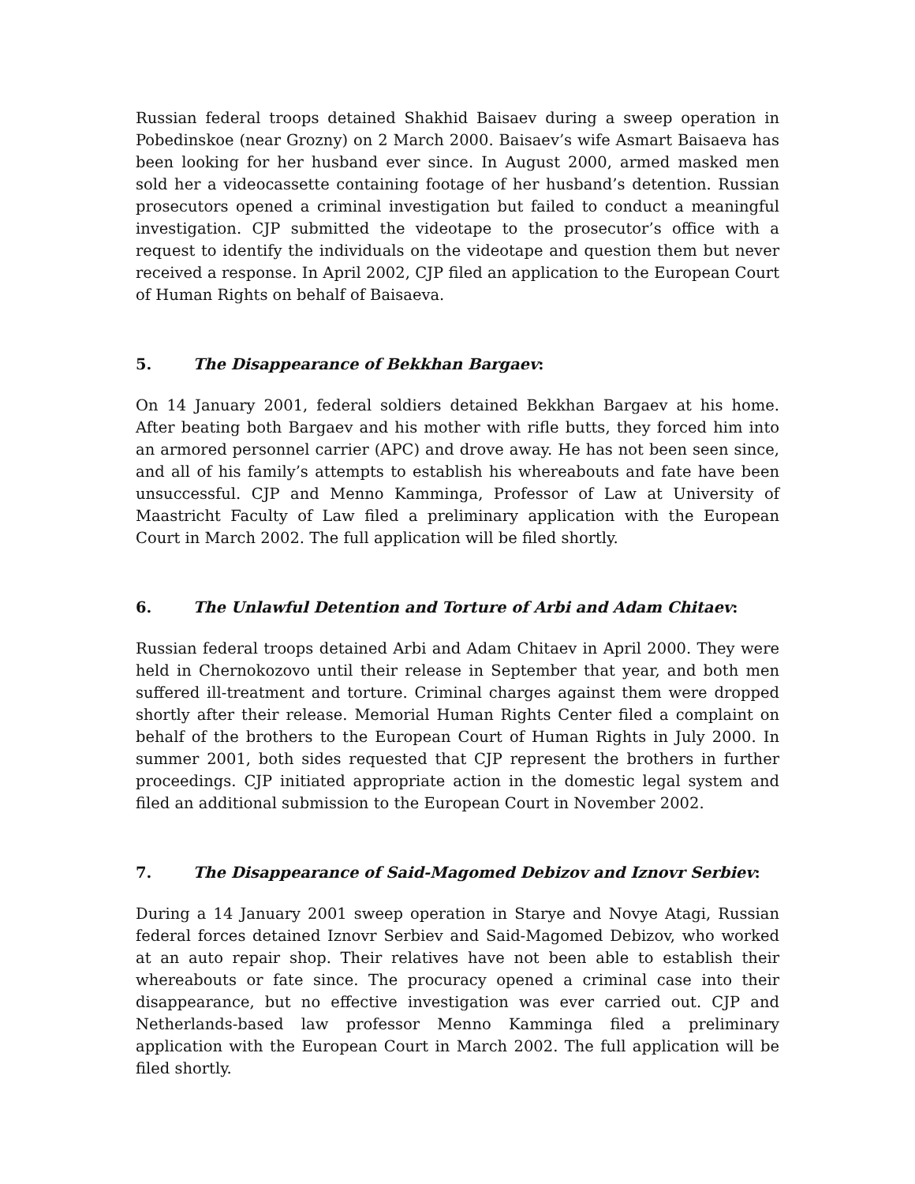Russian federal troops detained Shakhid Baisaev during a sweep operation in Pobedinskoe (near Grozny) on 2 March 2000. Baisaev’s wife Asmart Baisaeva has been looking for her husband ever since. In August 2000, armed masked men sold her a videocassette containing footage of her husband’s detention. Russian prosecutors opened a criminal investigation but failed to conduct a meaningful investigation. CJP submitted the videotape to the prosecutor’s office with a request to identify the individuals on the videotape and question them but never received a response. In April 2002, CJP filed an application to the European Court of Human Rights on behalf of Baisaeva.
5. The Disappearance of Bekkhan Bargaev:
On 14 January 2001, federal soldiers detained Bekkhan Bargaev at his home. After beating both Bargaev and his mother with rifle butts, they forced him into an armored personnel carrier (APC) and drove away. He has not been seen since, and all of his family’s attempts to establish his whereabouts and fate have been unsuccessful. CJP and Menno Kamminga, Professor of Law at University of Maastricht Faculty of Law filed a preliminary application with the European Court in March 2002. The full application will be filed shortly.
6. The Unlawful Detention and Torture of Arbi and Adam Chitaev:
Russian federal troops detained Arbi and Adam Chitaev in April 2000. They were held in Chernokozovo until their release in September that year, and both men suffered ill-treatment and torture. Criminal charges against them were dropped shortly after their release. Memorial Human Rights Center filed a complaint on behalf of the brothers to the European Court of Human Rights in July 2000. In summer 2001, both sides requested that CJP represent the brothers in further proceedings. CJP initiated appropriate action in the domestic legal system and filed an additional submission to the European Court in November 2002.
7. The Disappearance of Said-Magomed Debizov and Iznovr Serbiev:
During a 14 January 2001 sweep operation in Starye and Novye Atagi, Russian federal forces detained Iznovr Serbiev and Said-Magomed Debizov, who worked at an auto repair shop. Their relatives have not been able to establish their whereabouts or fate since. The procuracy opened a criminal case into their disappearance, but no effective investigation was ever carried out. CJP and Netherlands-based law professor Menno Kamminga filed a preliminary application with the European Court in March 2002. The full application will be filed shortly.